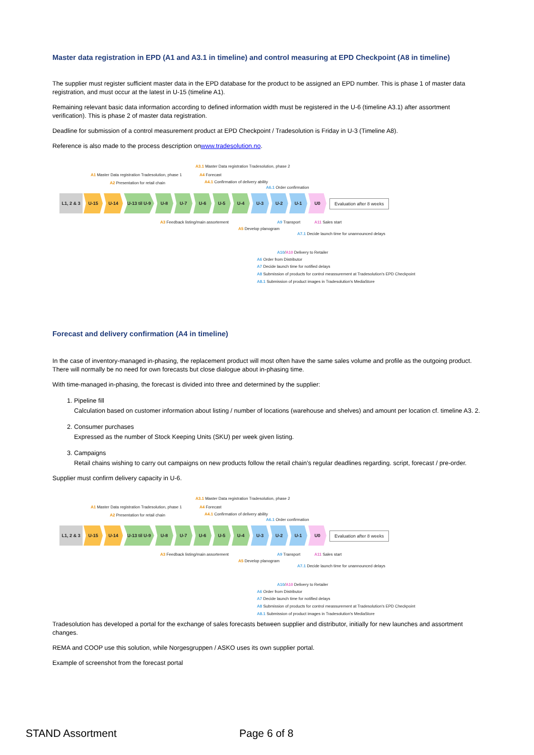Master data registration in EPD (A1 and A3.1 in timeline) and control measuring at EPD Checkpoint (A8 in timeline)
The supplier must register sufficient master data in the EPD database for the product to be assigned an EPD number. This is phase 1 of master data registration, and must occur at the latest in U-15 (timeline A1).
Remaining relevant basic data information according to defined information width must be registered in the U-6 (timeline A3.1) after assortment verification). This is phase 2 of master data registration.
Deadline for submission of a control measurement product at EPD Checkpoint / Tradesolution is Friday in U-3 (Timeline A8).
Reference is also made to the process description onwww.tradesolution.no.
A3.1 Master Data registration Tradesolution, phase 2
A1 Master Data registration Tradesolution, phase 1 A4 Forecast
A2 Presentation for retail chain A4.1 Confirmation of delivery ability
A6.1 Order confirmation
L1, 2 & 3
U-15 U-14 U-13 til U-9
U-8 U-7 U-6 U-5 U-4 U-3 U-2 U-1 U0
Evaluation after 8 weeks
A3 Feedback listing/main assortement A9 Transport A11 Sales start
A5 Develop planogram
A7.1 Decide launch time for unannounced delays
A10/A10 Delivery to Retailer
A6 Order from Distributor
A7 Decide launch time for notified delays
A8 Submission of products for control meassurement at Tradesolution's EPD Checkpoint
A8.1 Submission of product images in Tradesolution's MediaStore
Forecast and delivery confirmation (A4 in timeline)
In the case of inventory-managed in-phasing, the replacement product will most often have the same sales volume and profile as the outgoing product. There will normally be no need for own forecasts but close dialogue about in-phasing time.
With time-managed in-phasing, the forecast is divided into three and determined by the supplier:
1. Pipeline fill
Calculation based on customer information about listing / number of locations (warehouse and shelves) and amount per location cf. timeline A3. 2.
2. Consumer purchases
Expressed as the number of Stock Keeping Units (SKU) per week given listing.
3. Campaigns
Retail chains wishing to carry out campaigns on new products follow the retail chain’s regular deadlines regarding. script, forecast / pre-order.
Supplier must confirm delivery capacity in U-6.
A3.1 Master Data registration Tradesolution, phase 2
A1 Master Data registration Tradesolution, phase 1 A4 Forecast
A2 Presentation for retail chain A4.1 Confirmation of delivery ability
A6.1 Order confirmation
L1, 2 & 3
U-15 U-14 U-13 til U-9
U-8 U-7 U-6 U-5 U-4 U-3 U-2 U-1 U0
Evaluation after 8 weeks
A3 Feedback listing/main assortement A9 Transport A11 Sales start
A5 Develop planogram
A7.1 Decide launch time for unannounced delays
A10/A10 Delivery to Retailer
A6 Order from Distributor
A7 Decide launch time for notified delays
A8 Submission of products for control meassurement at Tradesolution's EPD Checkpoint
A8.1 Submission of product images in Tradesolution's MediaStore
Tradesolution has developed a portal for the exchange of sales forecasts between supplier and distributor, initially for new launches and assortment changes.
REMA and COOP use this solution, while Norgesgruppen / ASKO uses its own supplier portal.
Example of screenshot from the forecast portal
STAND Assortment Page 6 of 8